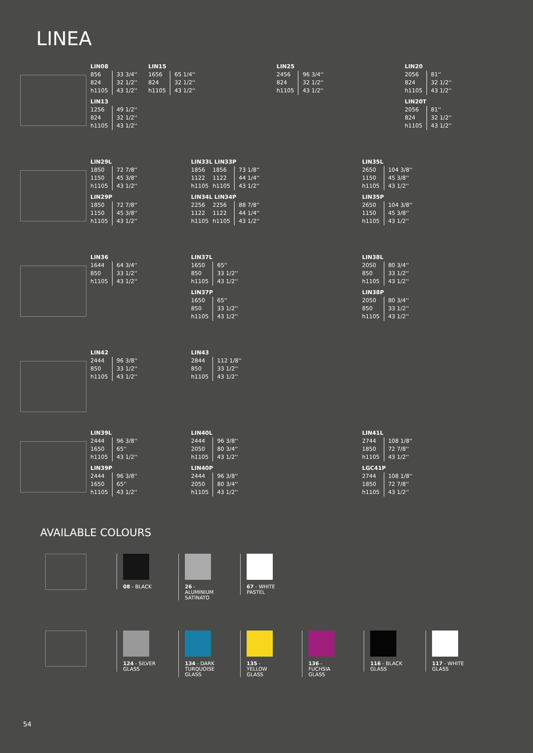LINEA
LIN08
| 856 | 33 3/4'' |
| 824 | 32 1/2'' |
| h1105 | 43 1/2'' |
LIN13
| 1256 | 49 1/2'' |
| 824 | 32 1/2'' |
| h1105 | 43 1/2'' |
LIN15
| 1656 | 65 1/4'' |
| 824 | 32 1/2'' |
| h1105 | 43 1/2'' |
LIN25
| 2456 | 96 3/4'' |
| 824 | 32 1/2'' |
| h1105 | 43 1/2'' |
LIN20
| 2056 | 81'' |
| 824 | 32 1/2'' |
| h1105 | 43 1/2'' |
LIN20T
| 2056 | 81'' |
| 824 | 32 1/2'' |
| h1105 | 43 1/2'' |
LIN29L
| 1850 | 72 7/8'' |
| 1150 | 45 3/8'' |
| h1105 | 43 1/2'' |
LIN29P
| 1850 | 72 7/8'' |
| 1150 | 45 3/8'' |
| h1105 | 43 1/2'' |
LIN33L LIN33P
| 1856 | 1856 | 73 1/8'' |
| 1122 | 1122 | 44 1/4'' |
| h1105 | h1105 | 43 1/2'' |
LIN34L LIN34P
| 2256 | 2256 | 88 7/8'' |
| 1122 | 1122 | 44 1/4'' |
| h1105 | h1105 | 43 1/2'' |
LIN35L
| 2650 | 104 3/8'' |
| 1150 | 45 3/8'' |
| h1105 | 43 1/2'' |
LIN35P
| 2650 | 104 3/8'' |
| 1150 | 45 3/8'' |
| h1105 | 43 1/2'' |
LIN36
| 1644 | 64 3/4'' |
| 850 | 33 1/2'' |
| h1105 | 43 1/2'' |
LIN37L
| 1650 | 65'' |
| 850 | 33 1/2'' |
| h1105 | 43 1/2'' |
LIN37P
| 1650 | 65'' |
| 850 | 33 1/2'' |
| h1105 | 43 1/2'' |
LIN38L
| 2050 | 80 3/4'' |
| 850 | 33 1/2'' |
| h1105 | 43 1/2'' |
LIN38P
| 2050 | 80 3/4'' |
| 850 | 33 1/2'' |
| h1105 | 43 1/2'' |
LIN42
| 2444 | 96 3/8'' |
| 850 | 33 1/2'' |
| h1105 | 43 1/2'' |
LIN43
| 2844 | 112 1/8'' |
| 850 | 33 1/2'' |
| h1105 | 43 1/2'' |
LIN39L
| 2444 | 96 3/8'' |
| 1650 | 65'' |
| h1105 | 43 1/2'' |
LIN39P
| 2444 | 96 3/8'' |
| 1650 | 65'' |
| h1105 | 43 1/2'' |
LIN40L
| 2444 | 96 3/8'' |
| 2050 | 80 3/4'' |
| h1105 | 43 1/2'' |
LIN40P
| 2444 | 96 3/8'' |
| 2050 | 80 3/4'' |
| h1105 | 43 1/2'' |
LIN41L
| 2744 | 108 1/8'' |
| 1850 | 72 7/8'' |
| h1105 | 43 1/2'' |
LGC41P
| 2744 | 108 1/8'' |
| 1850 | 72 7/8'' |
| h1105 | 43 1/2'' |
AVAILABLE COLOURS
08 - BLACK 26 - ALUMINIUM SATINATO
67 - WHITE PASTEL
124 - SILVER GLASS
134 - DARK TURQUOISE GLASS
135 - YELLOW GLASS
136 - FUCHSIA GLASS
116 - BLACK GLASS
117 - WHITE GLASS
54